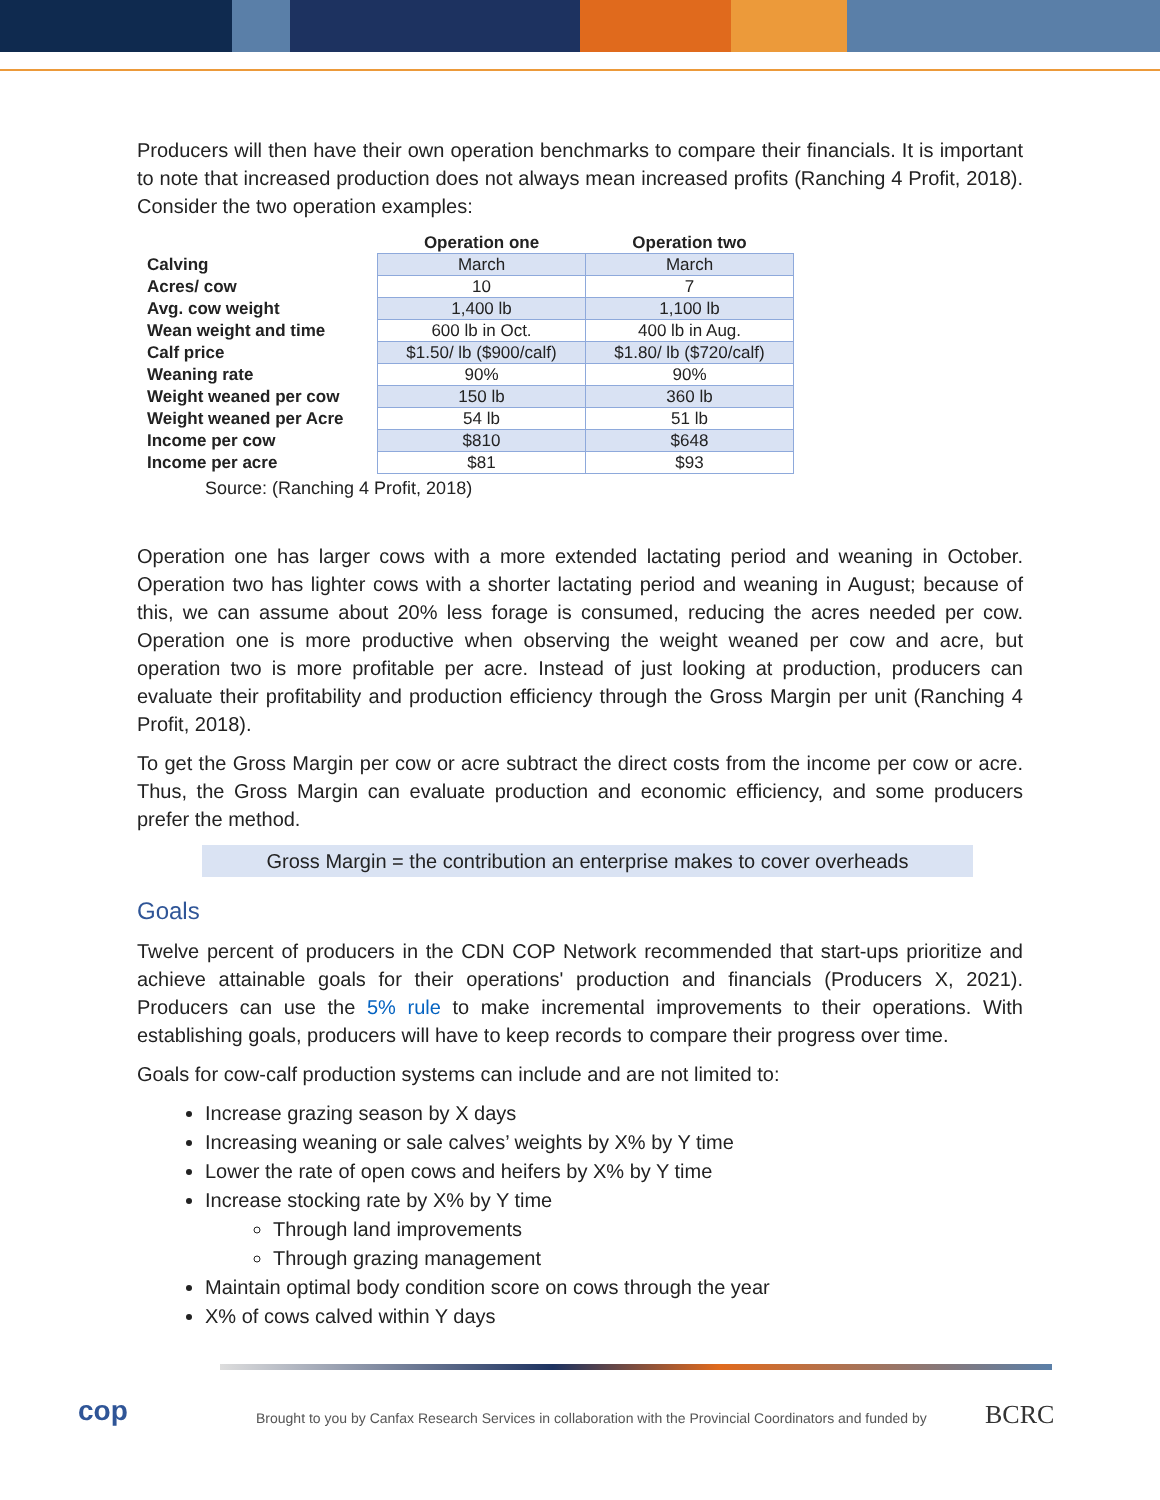Producers will then have their own operation benchmarks to compare their financials. It is important to note that increased production does not always mean increased profits (Ranching 4 Profit, 2018). Consider the two operation examples:
| | Operation one | Operation two |
| --- | --- | --- |
| Calving | March | March |
| Acres/ cow | 10 | 7 |
| Avg. cow weight | 1,400 lb | 1,100 lb |
| Wean weight and time | 600 lb in Oct. | 400 lb in Aug. |
| Calf price | $1.50/ lb ($900/calf) | $1.80/ lb ($720/calf) |
| Weaning rate | 90% | 90% |
| Weight weaned per cow | 150 lb | 360 lb |
| Weight weaned per Acre | 54 lb | 51 lb |
| Income per cow | $810 | $648 |
| Income per acre | $81 | $93 |
Source: (Ranching 4 Profit, 2018)
Operation one has larger cows with a more extended lactating period and weaning in October. Operation two has lighter cows with a shorter lactating period and weaning in August; because of this, we can assume about 20% less forage is consumed, reducing the acres needed per cow. Operation one is more productive when observing the weight weaned per cow and acre, but operation two is more profitable per acre. Instead of just looking at production, producers can evaluate their profitability and production efficiency through the Gross Margin per unit (Ranching 4 Profit, 2018).
To get the Gross Margin per cow or acre subtract the direct costs from the income per cow or acre. Thus, the Gross Margin can evaluate production and economic efficiency, and some producers prefer the method.
Gross Margin = the contribution an enterprise makes to cover overheads
Goals
Twelve percent of producers in the CDN COP Network recommended that start-ups prioritize and achieve attainable goals for their operations' production and financials (Producers X, 2021). Producers can use the 5% rule to make incremental improvements to their operations. With establishing goals, producers will have to keep records to compare their progress over time.
Goals for cow-calf production systems can include and are not limited to:
Increase grazing season by X days
Increasing weaning or sale calves’ weights by X% by Y time
Lower the rate of open cows and heifers by X% by Y time
Increase stocking rate by X% by Y time
Through land improvements
Through grazing management
Maintain optimal body condition score on cows through the year
X% of cows calved within Y days
cop
Brought to you by Canfax Research Services in collaboration with the Provincial Coordinators and funded by
BCRC